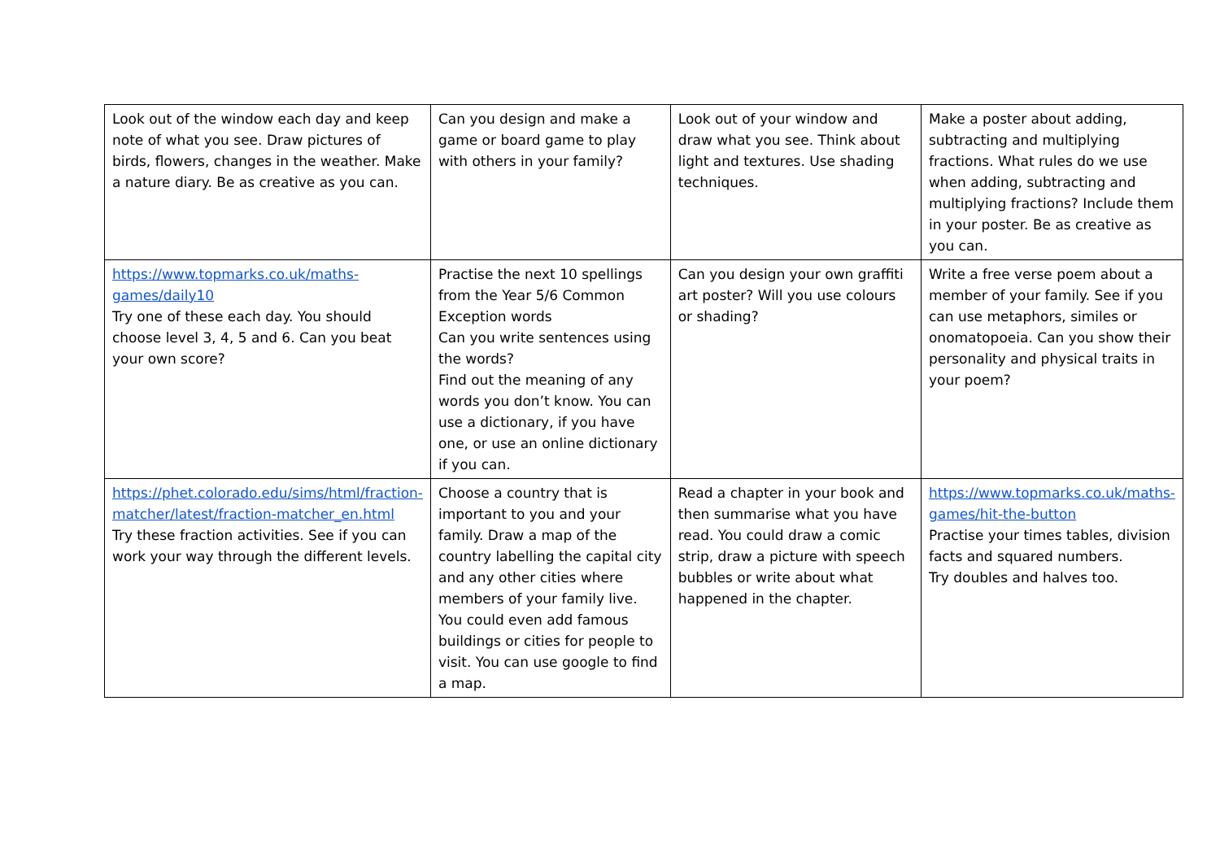| Look out of the window each day and keep note of what you see. Draw pictures of birds, flowers, changes in the weather. Make a nature diary. Be as creative as you can. | Can you design and make a game or board game to play with others in your family? | Look out of your window and draw what you see. Think about light and textures. Use shading techniques. | Make a poster about adding, subtracting and multiplying fractions. What rules do we use when adding, subtracting and multiplying fractions? Include them in your poster. Be as creative as you can. |
| https://www.topmarks.co.uk/maths-games/daily10 Try one of these each day. You should choose level 3, 4, 5 and 6. Can you beat your own score? | Practise the next 10 spellings from the Year 5/6 Common Exception words Can you write sentences using the words? Find out the meaning of any words you don’t know. You can use a dictionary, if you have one, or use an online dictionary if you can. | Can you design your own graffiti art poster? Will you use colours or shading? | Write a free verse poem about a member of your family. See if you can use metaphors, similes or onomatopoeia. Can you show their personality and physical traits in your poem? |
| https://phet.colorado.edu/sims/html/fraction-matcher/latest/fraction-matcher_en.html Try these fraction activities. See if you can work your way through the different levels. | Choose a country that is important to you and your family. Draw a map of the country labelling the capital city and any other cities where members of your family live. You could even add famous buildings or cities for people to visit. You can use google to find a map. | Read a chapter in your book and then summarise what you have read. You could draw a comic strip, draw a picture with speech bubbles or write about what happened in the chapter. | https://www.topmarks.co.uk/maths-games/hit-the-button Practise your times tables, division facts and squared numbers. Try doubles and halves too. |